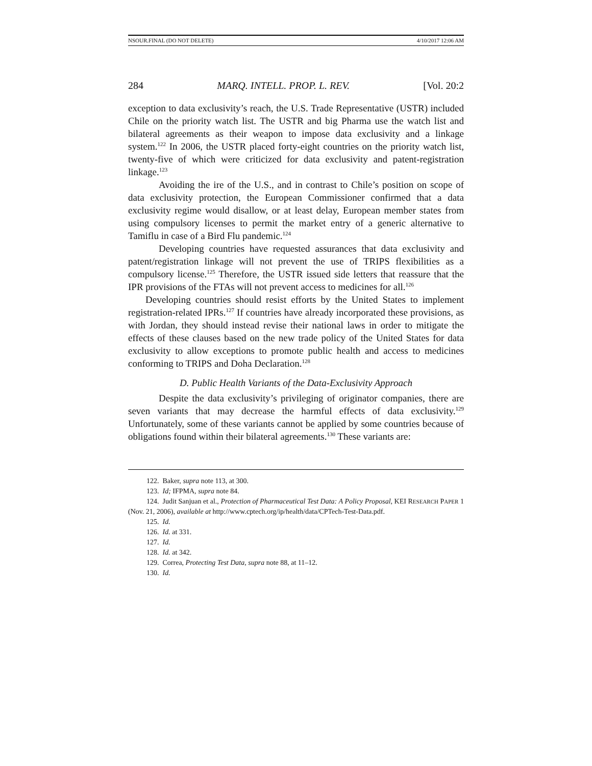NSOUR.FINAL (DO NOT DELETE) 4/10/2017 12:06 AM
284 MARQ. INTELL. PROP. L. REV. [Vol. 20:2
exception to data exclusivity’s reach, the U.S. Trade Representative (USTR) included Chile on the priority watch list. The USTR and big Pharma use the watch list and bilateral agreements as their weapon to impose data exclusivity and a linkage system.<sup>122</sup> In 2006, the USTR placed forty-eight countries on the priority watch list, twenty-five of which were criticized for data exclusivity and patent-registration linkage.<sup>123</sup>
Avoiding the ire of the U.S., and in contrast to Chile’s position on scope of data exclusivity protection, the European Commissioner confirmed that a data exclusivity regime would disallow, or at least delay, European member states from using compulsory licenses to permit the market entry of a generic alternative to Tamiflu in case of a Bird Flu pandemic.<sup>124</sup>
Developing countries have requested assurances that data exclusivity and patent/registration linkage will not prevent the use of TRIPS flexibilities as a compulsory license.<sup>125</sup> Therefore, the USTR issued side letters that reassure that the IPR provisions of the FTAs will not prevent access to medicines for all.<sup>126</sup>
Developing countries should resist efforts by the United States to implement registration-related IPRs.<sup>127</sup> If countries have already incorporated these provisions, as with Jordan, they should instead revise their national laws in order to mitigate the effects of these clauses based on the new trade policy of the United States for data exclusivity to allow exceptions to promote public health and access to medicines conforming to TRIPS and Doha Declaration.<sup>128</sup>
D. Public Health Variants of the Data-Exclusivity Approach
Despite the data exclusivity’s privileging of originator companies, there are seven variants that may decrease the harmful effects of data exclusivity.<sup>129</sup> Unfortunately, some of these variants cannot be applied by some countries because of obligations found within their bilateral agreements.<sup>130</sup> These variants are:
122. Baker, supra note 113, at 300.
123. Id; IFPMA, supra note 84.
124. Judit Sanjuan et al., Protection of Pharmaceutical Test Data: A Policy Proposal, KEI RESEARCH PAPER 1 (Nov. 21, 2006), available at http://www.cptech.org/ip/health/data/CPTech-Test-Data.pdf.
125. Id.
126. Id. at 331.
127. Id.
128. Id. at 342.
129. Correa, Protecting Test Data, supra note 88, at 11–12.
130. Id.